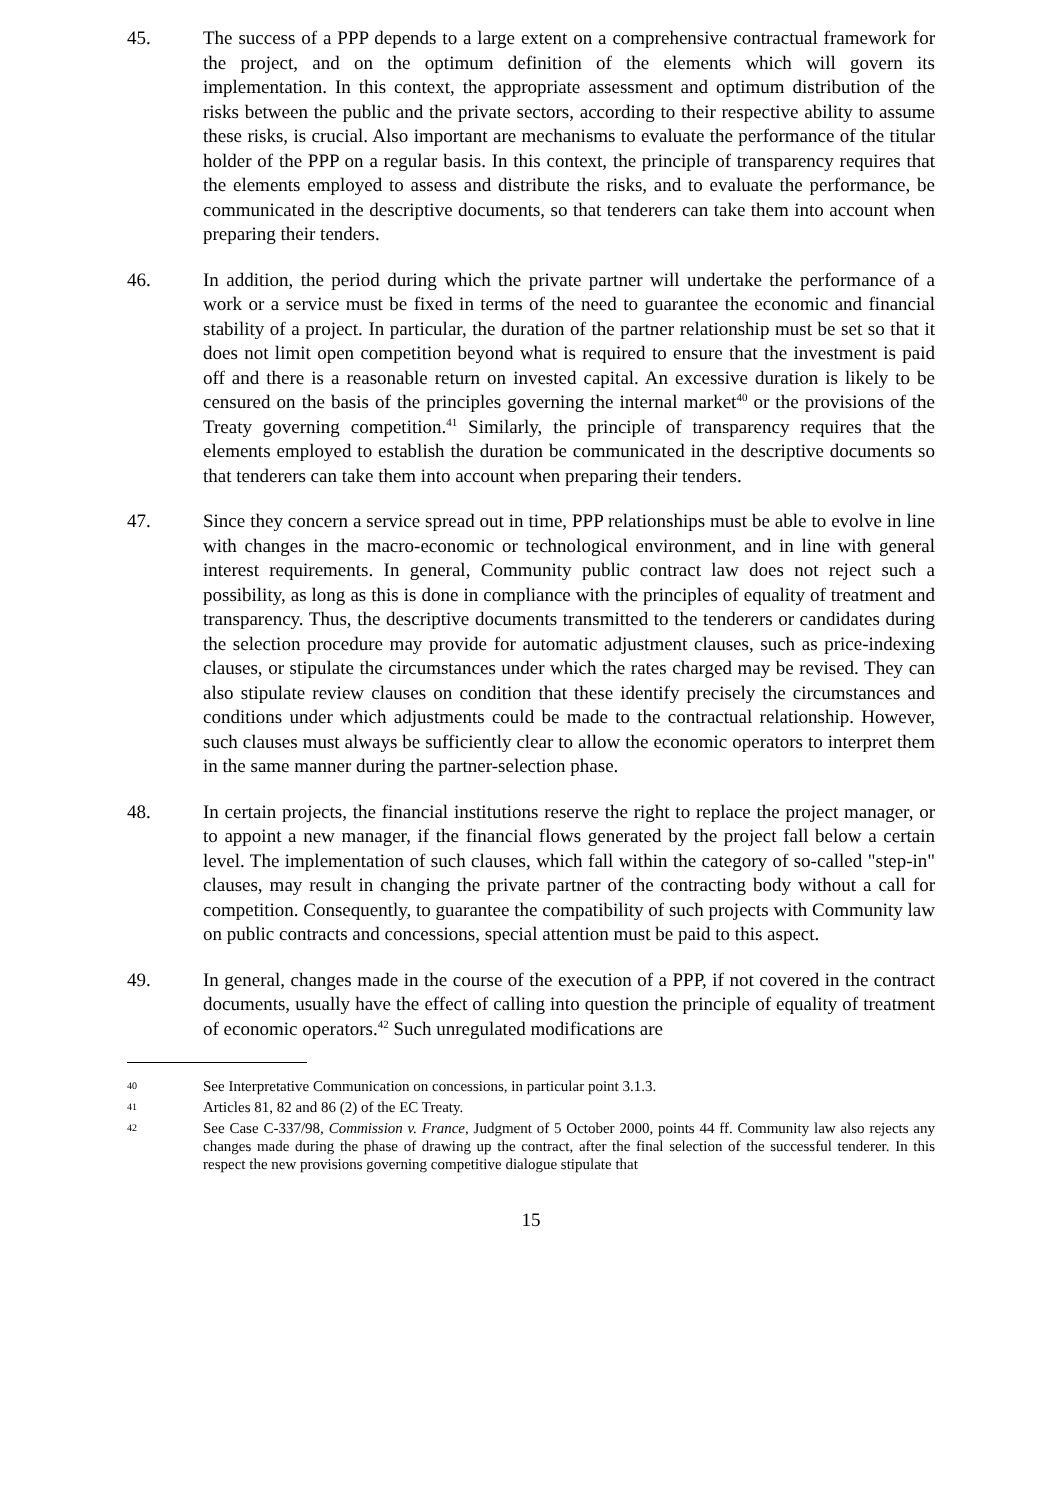45. The success of a PPP depends to a large extent on a comprehensive contractual framework for the project, and on the optimum definition of the elements which will govern its implementation. In this context, the appropriate assessment and optimum distribution of the risks between the public and the private sectors, according to their respective ability to assume these risks, is crucial. Also important are mechanisms to evaluate the performance of the titular holder of the PPP on a regular basis. In this context, the principle of transparency requires that the elements employed to assess and distribute the risks, and to evaluate the performance, be communicated in the descriptive documents, so that tenderers can take them into account when preparing their tenders.
46. In addition, the period during which the private partner will undertake the performance of a work or a service must be fixed in terms of the need to guarantee the economic and financial stability of a project. In particular, the duration of the partner relationship must be set so that it does not limit open competition beyond what is required to ensure that the investment is paid off and there is a reasonable return on invested capital. An excessive duration is likely to be censured on the basis of the principles governing the internal market<sup>40</sup> or the provisions of the Treaty governing competition.<sup>41</sup> Similarly, the principle of transparency requires that the elements employed to establish the duration be communicated in the descriptive documents so that tenderers can take them into account when preparing their tenders.
47. Since they concern a service spread out in time, PPP relationships must be able to evolve in line with changes in the macro-economic or technological environment, and in line with general interest requirements. In general, Community public contract law does not reject such a possibility, as long as this is done in compliance with the principles of equality of treatment and transparency. Thus, the descriptive documents transmitted to the tenderers or candidates during the selection procedure may provide for automatic adjustment clauses, such as price-indexing clauses, or stipulate the circumstances under which the rates charged may be revised. They can also stipulate review clauses on condition that these identify precisely the circumstances and conditions under which adjustments could be made to the contractual relationship. However, such clauses must always be sufficiently clear to allow the economic operators to interpret them in the same manner during the partner-selection phase.
48. In certain projects, the financial institutions reserve the right to replace the project manager, or to appoint a new manager, if the financial flows generated by the project fall below a certain level. The implementation of such clauses, which fall within the category of so-called "step-in" clauses, may result in changing the private partner of the contracting body without a call for competition. Consequently, to guarantee the compatibility of such projects with Community law on public contracts and concessions, special attention must be paid to this aspect.
49. In general, changes made in the course of the execution of a PPP, if not covered in the contract documents, usually have the effect of calling into question the principle of equality of treatment of economic operators.<sup>42</sup> Such unregulated modifications are
40
See Interpretative Communication on concessions, in particular point 3.1.3.
41
Articles 81, 82 and 86 (2) of the EC Treaty.
42
See Case C-337/98, Commission v. France, Judgment of 5 October 2000, points 44 ff. Community law also rejects any changes made during the phase of drawing up the contract, after the final selection of the successful tenderer. In this respect the new provisions governing competitive dialogue stipulate that
15